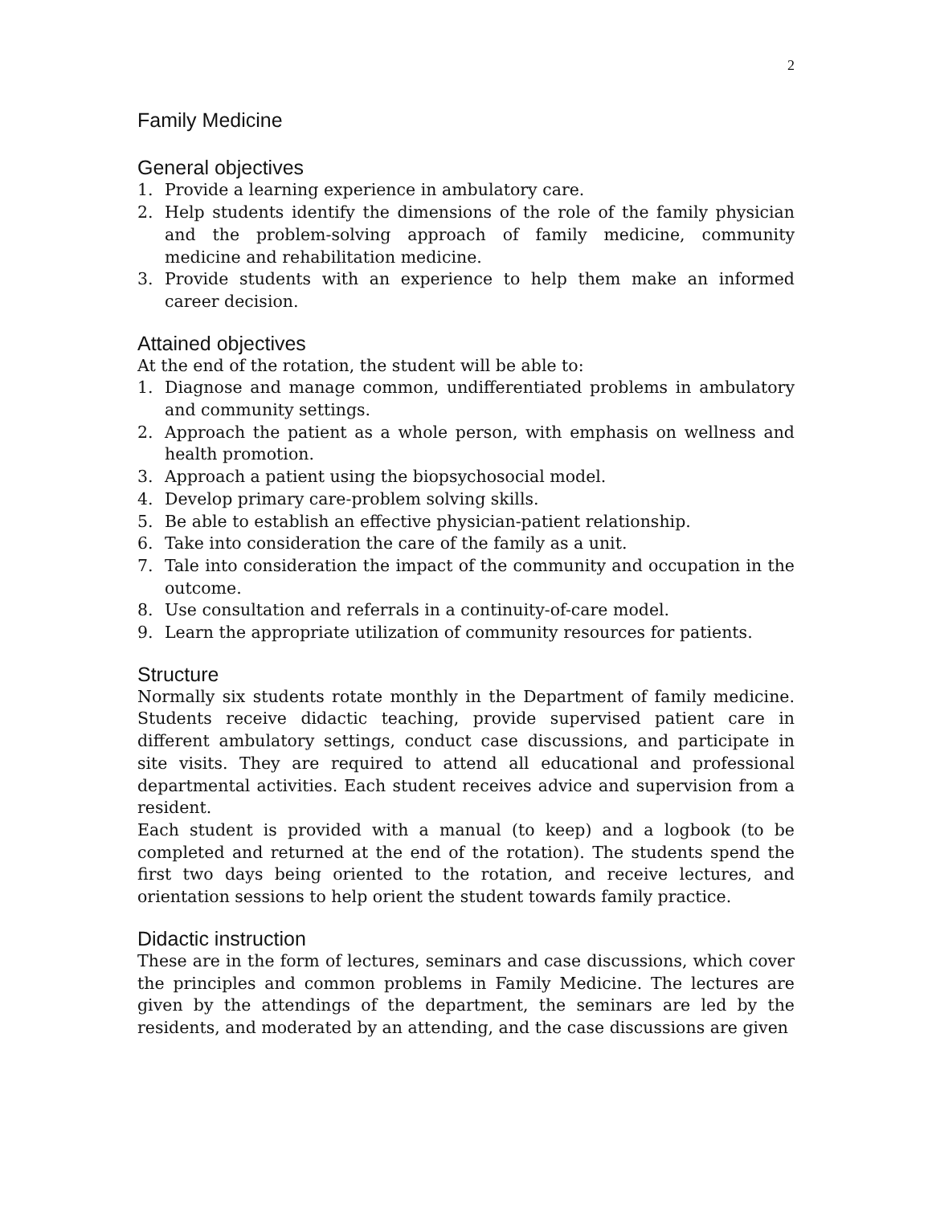2
Family Medicine
General objectives
1. Provide a learning experience in ambulatory care.
2. Help students identify the dimensions of the role of the family physician and the problem-solving approach of family medicine, community medicine and rehabilitation medicine.
3. Provide students with an experience to help them make an informed career decision.
Attained objectives
At the end of the rotation, the student will be able to:
1. Diagnose and manage common, undifferentiated problems in ambulatory and community settings.
2. Approach the patient as a whole person, with emphasis on wellness and health promotion.
3. Approach a patient using the biopsychosocial model.
4. Develop primary care-problem solving skills.
5. Be able to establish an effective physician-patient relationship.
6. Take into consideration the care of the family as a unit.
7. Tale into consideration the impact of the community and occupation in the outcome.
8. Use consultation and referrals in a continuity-of-care model.
9. Learn the appropriate utilization of community resources for patients.
Structure
Normally six students rotate monthly in the Department of family medicine. Students receive didactic teaching, provide supervised patient care in different ambulatory settings, conduct case discussions, and participate in site visits. They are required to attend all educational and professional departmental activities. Each student receives advice and supervision from a resident.
Each student is provided with a manual (to keep) and a logbook (to be completed and returned at the end of the rotation). The students spend the first two days being oriented to the rotation, and receive lectures, and orientation sessions to help orient the student towards family practice.
Didactic instruction
These are in the form of lectures, seminars and case discussions, which cover the principles and common problems in Family Medicine. The lectures are given by the attendings of the department, the seminars are led by the residents, and moderated by an attending, and the case discussions are given